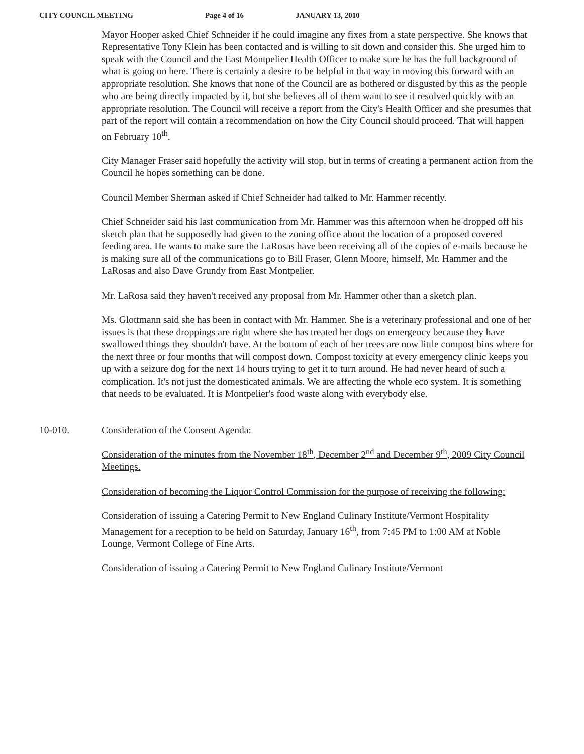CITY COUNCIL MEETING Page 4 of 16 JANUARY 13, 2010
Mayor Hooper asked Chief Schneider if he could imagine any fixes from a state perspective. She knows that Representative Tony Klein has been contacted and is willing to sit down and consider this. She urged him to speak with the Council and the East Montpelier Health Officer to make sure he has the full background of what is going on here. There is certainly a desire to be helpful in that way in moving this forward with an appropriate resolution. She knows that none of the Council are as bothered or disgusted by this as the people who are being directly impacted by it, but she believes all of them want to see it resolved quickly with an appropriate resolution. The Council will receive a report from the City's Health Officer and she presumes that part of the report will contain a recommendation on how the City Council should proceed. That will happen on February 10<sup>th</sup>.
City Manager Fraser said hopefully the activity will stop, but in terms of creating a permanent action from the Council he hopes something can be done.
Council Member Sherman asked if Chief Schneider had talked to Mr. Hammer recently.
Chief Schneider said his last communication from Mr. Hammer was this afternoon when he dropped off his sketch plan that he supposedly had given to the zoning office about the location of a proposed covered feeding area. He wants to make sure the LaRosas have been receiving all of the copies of e-mails because he is making sure all of the communications go to Bill Fraser, Glenn Moore, himself, Mr. Hammer and the LaRosas and also Dave Grundy from East Montpelier.
Mr. LaRosa said they haven't received any proposal from Mr. Hammer other than a sketch plan.
Ms. Glottmann said she has been in contact with Mr. Hammer. She is a veterinary professional and one of her issues is that these droppings are right where she has treated her dogs on emergency because they have swallowed things they shouldn't have. At the bottom of each of her trees are now little compost bins where for the next three or four months that will compost down. Compost toxicity at every emergency clinic keeps you up with a seizure dog for the next 14 hours trying to get it to turn around. He had never heard of such a complication. It's not just the domesticated animals. We are affecting the whole eco system. It is something that needs to be evaluated. It is Montpelier's food waste along with everybody else.
10-010. Consideration of the Consent Agenda:
Consideration of the minutes from the November 18<sup>th</sup>, December 2<sup>nd</sup> and December 9<sup>th</sup>, 2009 City Council Meetings.
Consideration of becoming the Liquor Control Commission for the purpose of receiving the following:
Consideration of issuing a Catering Permit to New England Culinary Institute/Vermont Hospitality Management for a reception to be held on Saturday, January 16<sup>th</sup>, from 7:45 PM to 1:00 AM at Noble Lounge, Vermont College of Fine Arts.
Consideration of issuing a Catering Permit to New England Culinary Institute/Vermont